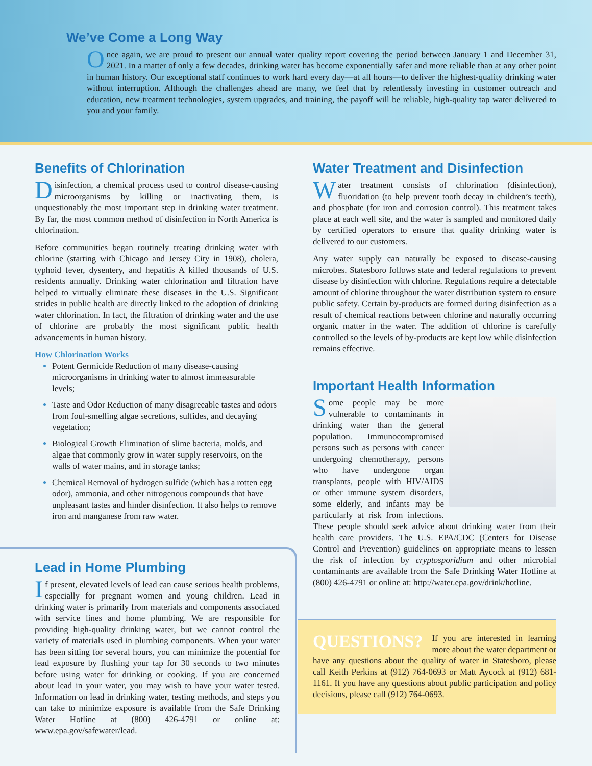We’ve Come a Long Way
Once again, we are proud to present our annual water quality report covering the period between January 1 and December 31, 2021. In a matter of only a few decades, drinking water has become exponentially safer and more reliable than at any other point in human history. Our exceptional staff continues to work hard every day—at all hours—to deliver the highest-quality drinking water without interruption. Although the challenges ahead are many, we feel that by relentlessly investing in customer outreach and education, new treatment technologies, system upgrades, and training, the payoff will be reliable, high-quality tap water delivered to you and your family.
Benefits of Chlorination
Disinfection, a chemical process used to control disease-causing microorganisms by killing or inactivating them, is unquestionably the most important step in drinking water treatment. By far, the most common method of disinfection in North America is chlorination.
Before communities began routinely treating drinking water with chlorine (starting with Chicago and Jersey City in 1908), cholera, typhoid fever, dysentery, and hepatitis A killed thousands of U.S. residents annually. Drinking water chlorination and filtration have helped to virtually eliminate these diseases in the U.S. Significant strides in public health are directly linked to the adoption of drinking water chlorination. In fact, the filtration of drinking water and the use of chlorine are probably the most significant public health advancements in human history.
How Chlorination Works
Potent Germicide Reduction of many disease-causing microorganisms in drinking water to almost immeasurable levels;
Taste and Odor Reduction of many disagreeable tastes and odors from foul-smelling algae secretions, sulfides, and decaying vegetation;
Biological Growth Elimination of slime bacteria, molds, and algae that commonly grow in water supply reservoirs, on the walls of water mains, and in storage tanks;
Chemical Removal of hydrogen sulfide (which has a rotten egg odor), ammonia, and other nitrogenous compounds that have unpleasant tastes and hinder disinfection. It also helps to remove iron and manganese from raw water.
Lead in Home Plumbing
If present, elevated levels of lead can cause serious health problems, especially for pregnant women and young children. Lead in drinking water is primarily from materials and components associated with service lines and home plumbing. We are responsible for providing high-quality drinking water, but we cannot control the variety of materials used in plumbing components. When your water has been sitting for several hours, you can minimize the potential for lead exposure by flushing your tap for 30 seconds to two minutes before using water for drinking or cooking. If you are concerned about lead in your water, you may wish to have your water tested. Information on lead in drinking water, testing methods, and steps you can take to minimize exposure is available from the Safe Drinking Water Hotline at (800) 426-4791 or online at: www.epa.gov/safewater/lead.
Water Treatment and Disinfection
Water treatment consists of chlorination (disinfection), fluoridation (to help prevent tooth decay in children’s teeth), and phosphate (for iron and corrosion control). This treatment takes place at each well site, and the water is sampled and monitored daily by certified operators to ensure that quality drinking water is delivered to our customers.
Any water supply can naturally be exposed to disease-causing microbes. Statesboro follows state and federal regulations to prevent disease by disinfection with chlorine. Regulations require a detectable amount of chlorine throughout the water distribution system to ensure public safety. Certain by-products are formed during disinfection as a result of chemical reactions between chlorine and naturally occurring organic matter in the water. The addition of chlorine is carefully controlled so the levels of by-products are kept low while disinfection remains effective.
Important Health Information
Some people may be more vulnerable to contaminants in drinking water than the general population. Immunocompromised persons such as persons with cancer undergoing chemotherapy, persons who have undergone organ transplants, people with HIV/AIDS or other immune system disorders, some elderly, and infants may be particularly at risk from infections. These people should seek advice about drinking water from their health care providers. The U.S. EPA/CDC (Centers for Disease Control and Prevention) guidelines on appropriate means to lessen the risk of infection by cryptosporidium and other microbial contaminants are available from the Safe Drinking Water Hotline at (800) 426-4791 or online at: http://water.epa.gov/drink/hotline.
QUESTIONS?
If you are interested in learning more about the water department or have any questions about the quality of water in Statesboro, please call Keith Perkins at (912) 764-0693 or Matt Aycock at (912) 681-1161. If you have any questions about public participation and policy decisions, please call (912) 764-0693.